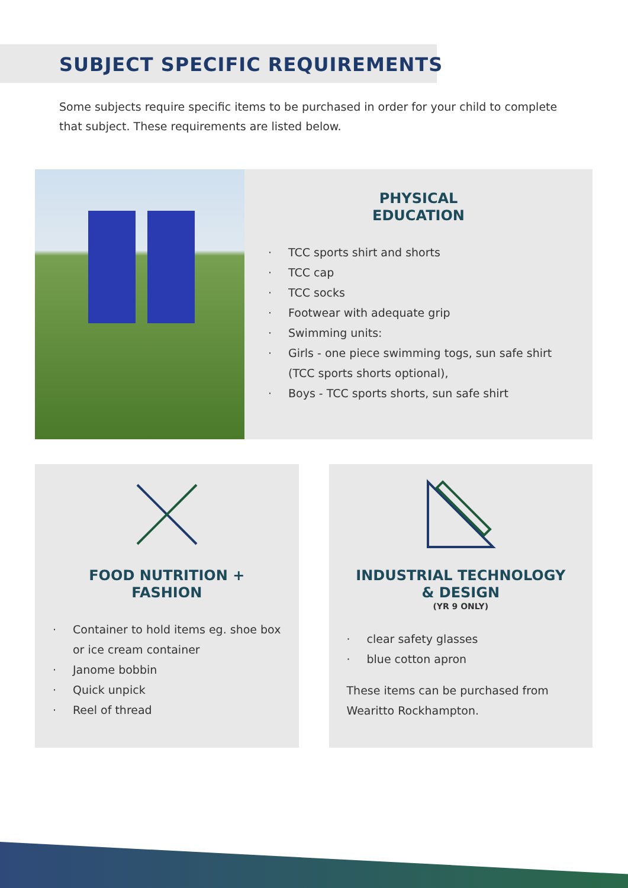SUBJECT SPECIFIC REQUIREMENTS
Some subjects require specific items to be purchased in order for your child to complete that subject. These requirements are listed below.
PHYSICAL
EDUCATION
· TCC sports shirt and shorts
· TCC cap
· TCC socks
· Footwear with adequate grip
· Swimming units:
· Girls - one piece swimming togs, sun safe shirt (TCC sports shorts optional),
· Boys - TCC sports shorts, sun safe shirt
FOOD NUTRITION + FASHION
· Container to hold items eg. shoe box or ice cream container
· Janome bobbin
· Quick unpick
· Reel of thread
INDUSTRIAL TECHNOLOGY
& DESIGN
(YR 9 ONLY)
· clear safety glasses
· blue cotton apron
These items can be purchased from Wearitto Rockhampton.